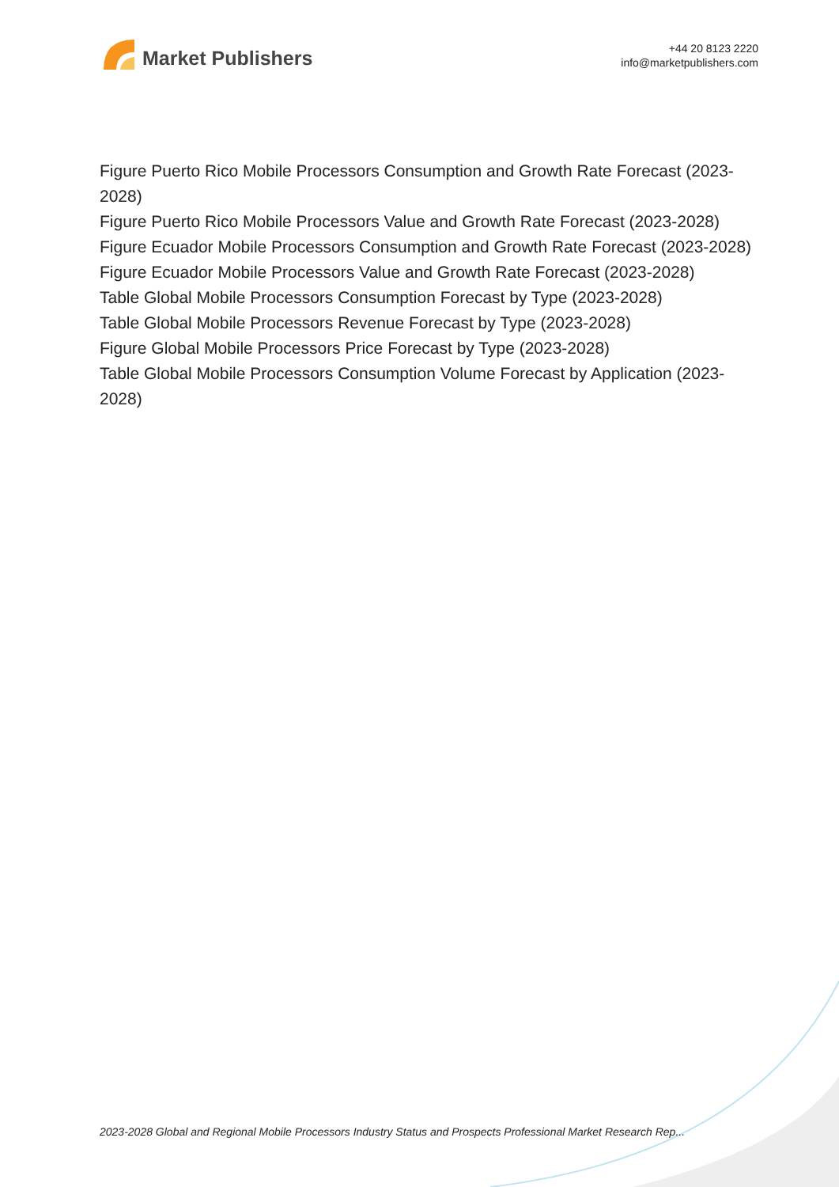Market Publishers
+44 20 8123 2220
info@marketpublishers.com
Figure Puerto Rico Mobile Processors Consumption and Growth Rate Forecast (2023-2028)
Figure Puerto Rico Mobile Processors Value and Growth Rate Forecast (2023-2028)
Figure Ecuador Mobile Processors Consumption and Growth Rate Forecast (2023-2028)
Figure Ecuador Mobile Processors Value and Growth Rate Forecast (2023-2028)
Table Global Mobile Processors Consumption Forecast by Type (2023-2028)
Table Global Mobile Processors Revenue Forecast by Type (2023-2028)
Figure Global Mobile Processors Price Forecast by Type (2023-2028)
Table Global Mobile Processors Consumption Volume Forecast by Application (2023-2028)
2023-2028 Global and Regional Mobile Processors Industry Status and Prospects Professional Market Research Rep...